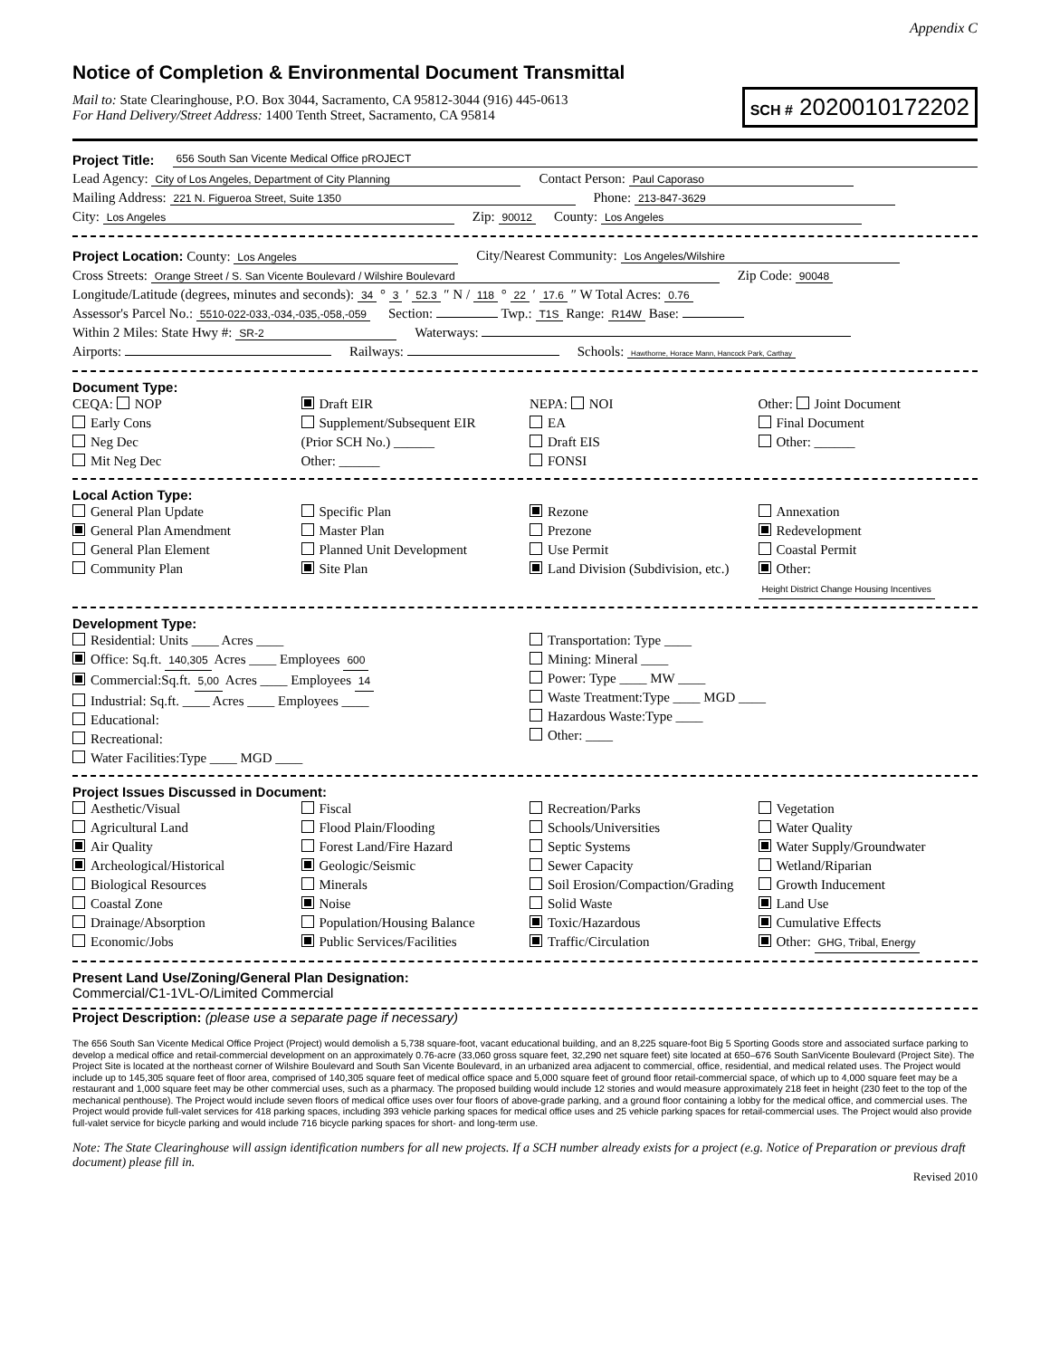Appendix C
Notice of Completion & Environmental Document Transmittal
Mail to: State Clearinghouse, P.O. Box 3044, Sacramento, CA 95812-3044 (916) 445-0613
For Hand Delivery/Street Address: 1400 Tenth Street, Sacramento, CA 95814
SCH # 2020010172202
Project Title: 656 South San Vicente Medical Office pROJECT
Lead Agency: City of Los Angeles, Department of City Planning Contact Person: Paul Caporaso
Mailing Address: 221 N. Figueroa Street, Suite 1350 Phone: 213-847-3629
City: Los Angeles Zip: 90012 County: Los Angeles
Project Location: County: Los Angeles City/Nearest Community: Los Angeles/Wilshire
Cross Streets: Orange Street / S. San Vicente Boulevard / Wilshire Boulevard Zip Code: 90048
Longitude/Latitude (degrees, minutes and seconds): 34 ° 3 ′ 52.3 ″ N / 118 ° 22 ′ 17.6 ″ W Total Acres: 0.76
Assessor's Parcel No.: 5510-022-033,-034,-035,-058,-059 Section: Twp.: T1S Range: R14W Base:
Within 2 Miles: State Hwy #: SR-2 Waterways:
Airports: Railways: Schools: Hawthorne, Horace Mann, Hancock Park, Carthay
Document Type:
CEQA: NOP
Early Cons
Neg Dec
Mit Neg Dec
Draft EIR
Supplement/Subsequent EIR
(Prior SCH No.) ______
Other: ______
NEPA: NOI
EA
Draft EIS
FONSI
Other: Joint Document
Final Document
Other: ______
Local Action Type:
General Plan Update
General Plan Amendment
General Plan Element
Community Plan
Specific Plan
Master Plan
Planned Unit Development
Site Plan
Rezone
Prezone
Use Permit
Land Division (Subdivision, etc.)
Annexation
Redevelopment
Coastal Permit
Other: Height District Change Housing Incentives
Development Type:
Residential: Units ____ Acres ____
Office: Sq.ft. 140,305 Acres ____ Employees 600
Commercial:Sq.ft. 5,00 Acres ____ Employees 14
Industrial: Sq.ft. ____ Acres ____ Employees ____
Educational:
Recreational:
Water Facilities:Type ____ MGD ____
Transportation: Type ____
Mining: Mineral ____
Power: Type ____ MW ____
Waste Treatment:Type ____ MGD ____
Hazardous Waste:Type ____
Other: ____
Project Issues Discussed in Document:
Aesthetic/Visual
Agricultural Land
Air Quality
Archeological/Historical
Biological Resources
Coastal Zone
Drainage/Absorption
Economic/Jobs
Fiscal
Flood Plain/Flooding
Forest Land/Fire Hazard
Geologic/Seismic
Minerals
Noise
Population/Housing Balance
Public Services/Facilities
Recreation/Parks
Schools/Universities
Septic Systems
Sewer Capacity
Soil Erosion/Compaction/Grading
Solid Waste
Toxic/Hazardous
Traffic/Circulation
Vegetation
Water Quality
Water Supply/Groundwater
Wetland/Riparian
Growth Inducement
Land Use
Cumulative Effects
Other: GHG, Tribal, Energy
Present Land Use/Zoning/General Plan Designation:
Commercial/C1-1VL-O/Limited Commercial
Project Description: (please use a separate page if necessary)
The 656 South San Vicente Medical Office Project (Project) would demolish a 5,738 square-foot, vacant educational building, and an 8,225 square-foot Big 5 Sporting Goods store and associated surface parking to develop a medical office and retail-commercial development on an approximately 0.76-acre (33,060 gross square feet, 32,290 net square feet) site located at 650–676 South SanVicente Boulevard (Project Site). The Project Site is located at the northeast corner of Wilshire Boulevard and South San Vicente Boulevard, in an urbanized area adjacent to commercial, office, residential, and medical related uses. The Project would include up to 145,305 square feet of floor area, comprised of 140,305 square feet of medical office space and 5,000 square feet of ground floor retail-commercial space, of which up to 4,000 square feet may be a restaurant and 1,000 square feet may be other commercial uses, such as a pharmacy. The proposed building would include 12 stories and would measure approximately 218 feet in height (230 feet to the top of the mechanical penthouse). The Project would include seven floors of medical office uses over four floors of above-grade parking, and a ground floor containing a lobby for the medical office, and commercial uses. The Project would provide full-valet services for 418 parking spaces, including 393 vehicle parking spaces for medical office uses and 25 vehicle parking spaces for retail-commercial uses. The Project would also provide full-valet service for bicycle parking and would include 716 bicycle parking spaces for short- and long-term use.
Note: The State Clearinghouse will assign identification numbers for all new projects. If a SCH number already exists for a project (e.g. Notice of Preparation or previous draft document) please fill in.
Revised 2010